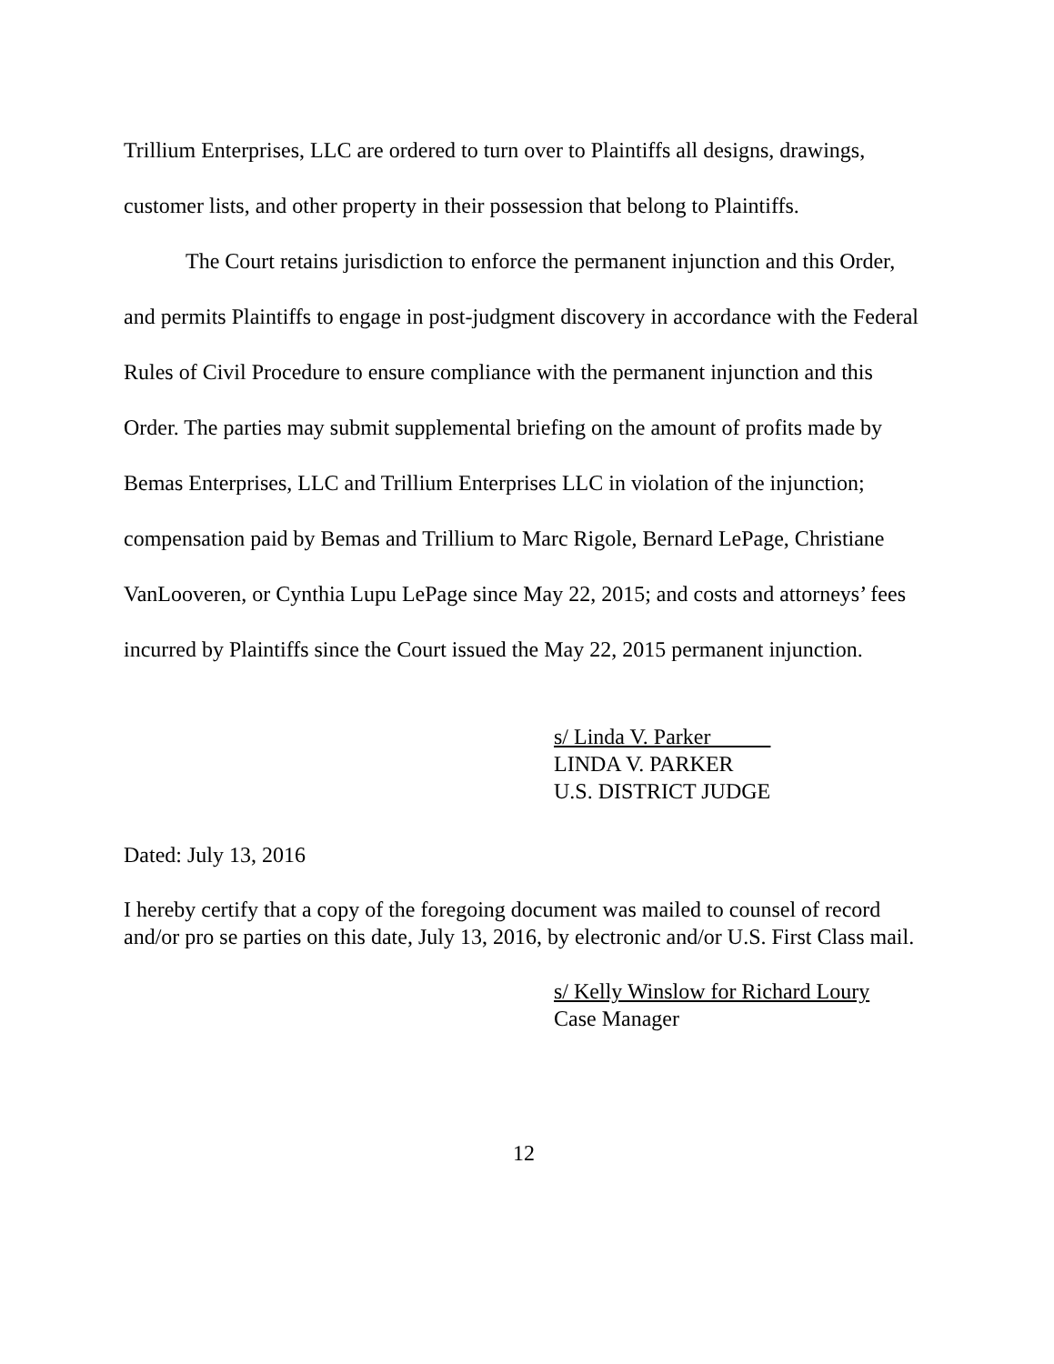Trillium Enterprises, LLC are ordered to turn over to Plaintiffs all designs, drawings, customer lists, and other property in their possession that belong to Plaintiffs.
The Court retains jurisdiction to enforce the permanent injunction and this Order, and permits Plaintiffs to engage in post-judgment discovery in accordance with the Federal Rules of Civil Procedure to ensure compliance with the permanent injunction and this Order. The parties may submit supplemental briefing on the amount of profits made by Bemas Enterprises, LLC and Trillium Enterprises LLC in violation of the injunction; compensation paid by Bemas and Trillium to Marc Rigole, Bernard LePage, Christiane VanLooveren, or Cynthia Lupu LePage since May 22, 2015; and costs and attorneys’ fees incurred by Plaintiffs since the Court issued the May 22, 2015 permanent injunction.
s/ Linda V. Parker
LINDA V. PARKER
U.S. DISTRICT JUDGE
Dated: July 13, 2016
I hereby certify that a copy of the foregoing document was mailed to counsel of record and/or pro se parties on this date, July 13, 2016, by electronic and/or U.S. First Class mail.
s/ Kelly Winslow for Richard Loury
Case Manager
12